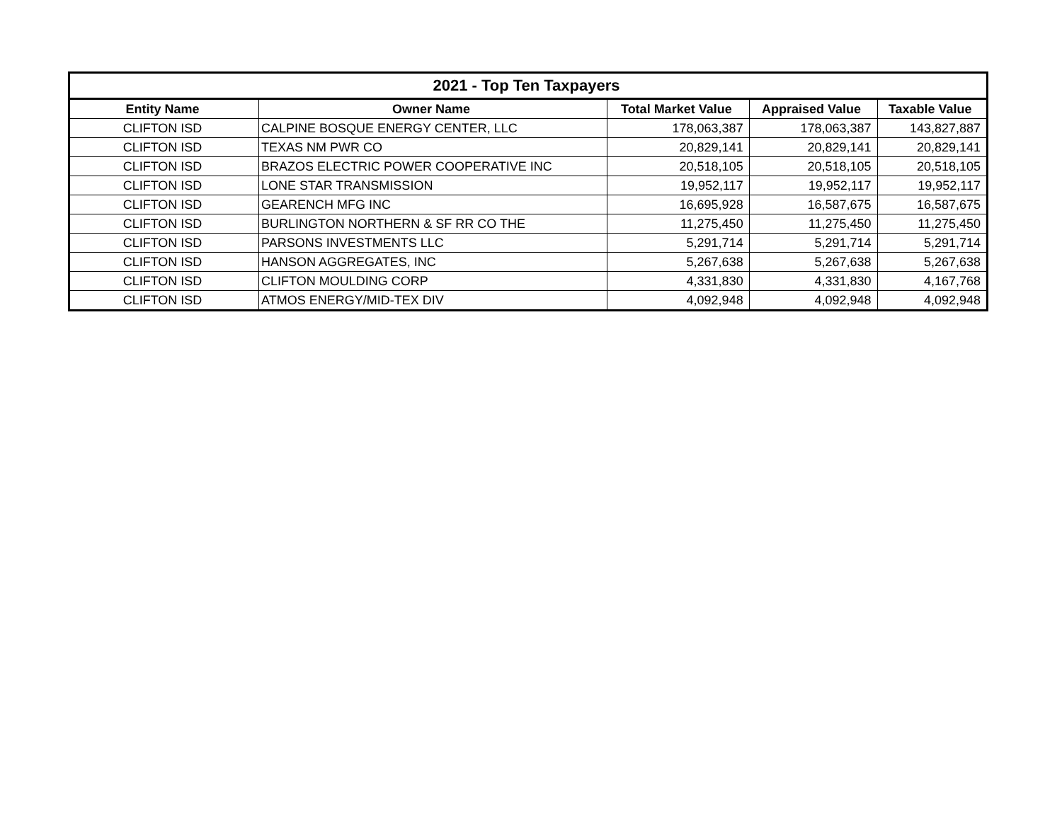| 2021 - Top Ten Taxpayers | | | | |
| --- | --- | --- | --- | --- |
| Entity Name | Owner Name | Total Market Value | Appraised Value | Taxable Value |
| CLIFTON ISD | CALPINE BOSQUE ENERGY CENTER, LLC | 178,063,387 | 178,063,387 | 143,827,887 |
| CLIFTON ISD | TEXAS NM PWR CO | 20,829,141 | 20,829,141 | 20,829,141 |
| CLIFTON ISD | BRAZOS ELECTRIC POWER COOPERATIVE INC | 20,518,105 | 20,518,105 | 20,518,105 |
| CLIFTON ISD | LONE STAR TRANSMISSION | 19,952,117 | 19,952,117 | 19,952,117 |
| CLIFTON ISD | GEARENCH MFG INC | 16,695,928 | 16,587,675 | 16,587,675 |
| CLIFTON ISD | BURLINGTON NORTHERN & SF RR CO THE | 11,275,450 | 11,275,450 | 11,275,450 |
| CLIFTON ISD | PARSONS INVESTMENTS LLC | 5,291,714 | 5,291,714 | 5,291,714 |
| CLIFTON ISD | HANSON AGGREGATES, INC | 5,267,638 | 5,267,638 | 5,267,638 |
| CLIFTON ISD | CLIFTON MOULDING CORP | 4,331,830 | 4,331,830 | 4,167,768 |
| CLIFTON ISD | ATMOS ENERGY/MID-TEX DIV | 4,092,948 | 4,092,948 | 4,092,948 |